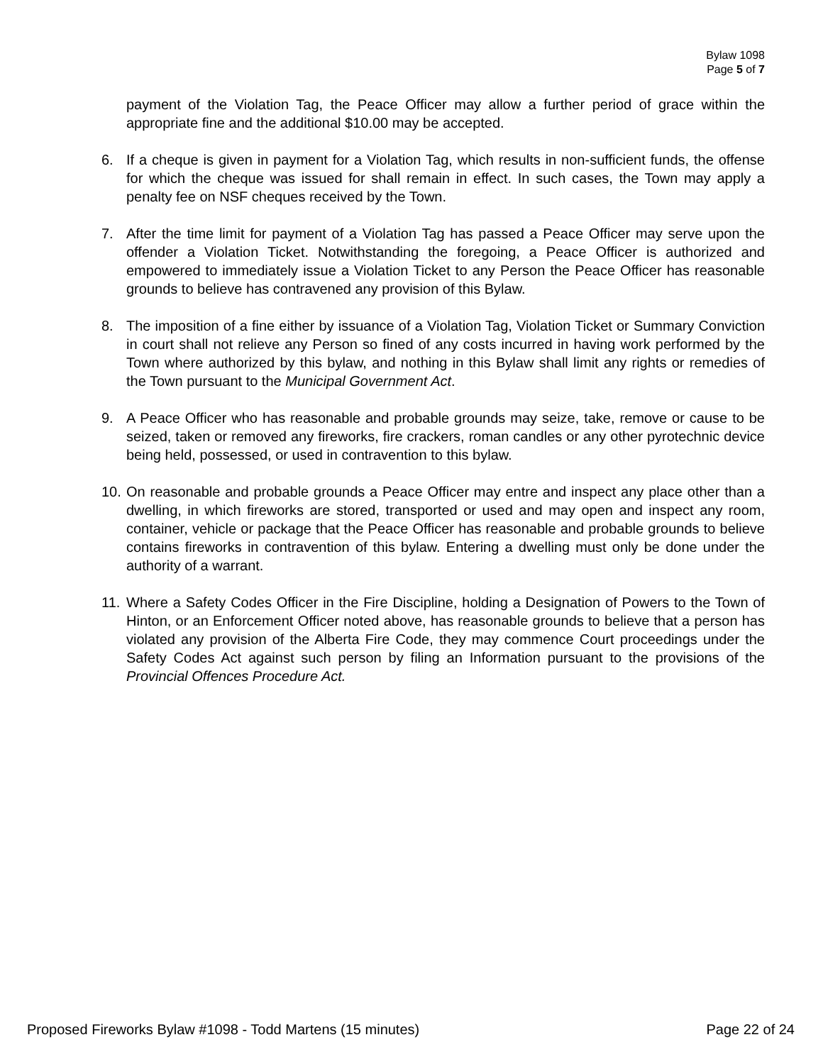Bylaw 1098
Page 5 of 7
payment of the Violation Tag, the Peace Officer may allow a further period of grace within the appropriate fine and the additional $10.00 may be accepted.
6. If a cheque is given in payment for a Violation Tag, which results in non-sufficient funds, the offense for which the cheque was issued for shall remain in effect. In such cases, the Town may apply a penalty fee on NSF cheques received by the Town.
7. After the time limit for payment of a Violation Tag has passed a Peace Officer may serve upon the offender a Violation Ticket. Notwithstanding the foregoing, a Peace Officer is authorized and empowered to immediately issue a Violation Ticket to any Person the Peace Officer has reasonable grounds to believe has contravened any provision of this Bylaw.
8. The imposition of a fine either by issuance of a Violation Tag, Violation Ticket or Summary Conviction in court shall not relieve any Person so fined of any costs incurred in having work performed by the Town where authorized by this bylaw, and nothing in this Bylaw shall limit any rights or remedies of the Town pursuant to the Municipal Government Act.
9. A Peace Officer who has reasonable and probable grounds may seize, take, remove or cause to be seized, taken or removed any fireworks, fire crackers, roman candles or any other pyrotechnic device being held, possessed, or used in contravention to this bylaw.
10.
On reasonable and probable grounds a Peace Officer may entre and inspect any place other than a dwelling, in which fireworks are stored, transported or used and may open and inspect any room, container, vehicle or package that the Peace Officer has reasonable and probable grounds to believe contains fireworks in contravention of this bylaw. Entering a dwelling must only be done under the authority of a warrant.
11.
Where a Safety Codes Officer in the Fire Discipline, holding a Designation of Powers to the Town of Hinton, or an Enforcement Officer noted above, has reasonable grounds to believe that a person has violated any provision of the Alberta Fire Code, they may commence Court proceedings under the Safety Codes Act against such person by filing an Information pursuant to the provisions of the Provincial Offences Procedure Act.
Proposed Fireworks Bylaw #1098 - Todd Martens (15 minutes) Page 22 of 24